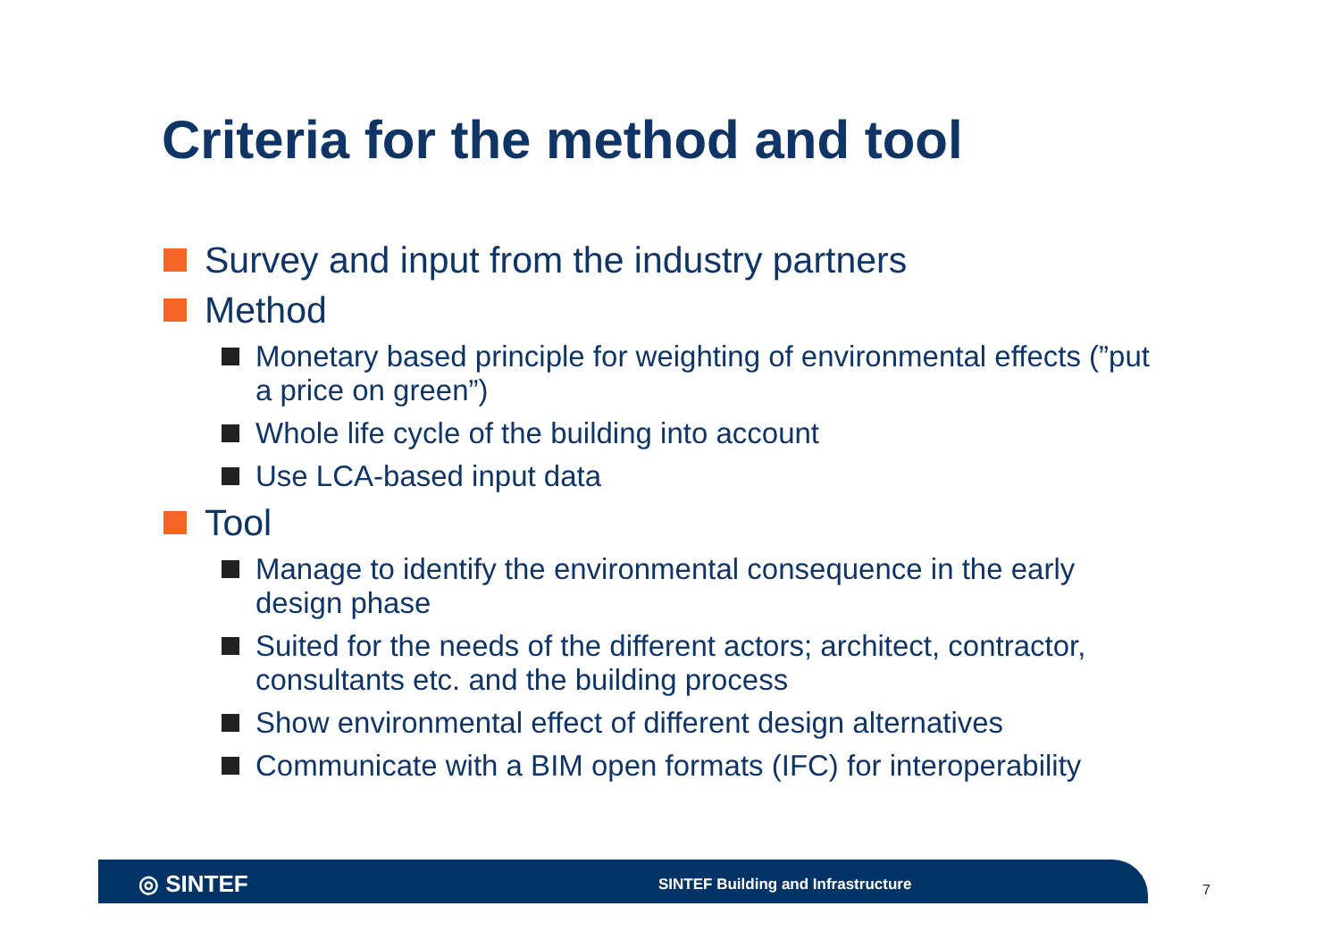Criteria for the method and tool
Survey and input from the industry partners
Method
Monetary based principle for weighting of environmental effects (”put a price on green”)
Whole life cycle of the building into account
Use LCA-based input data
Tool
Manage to identify the environmental consequence in the early design phase
Suited for the needs of the different actors; architect, contractor, consultants etc. and the building process
Show environmental effect of different design alternatives
Communicate with a BIM open formats (IFC) for interoperability
◎ SINTEF
SINTEF Building and Infrastructure
7